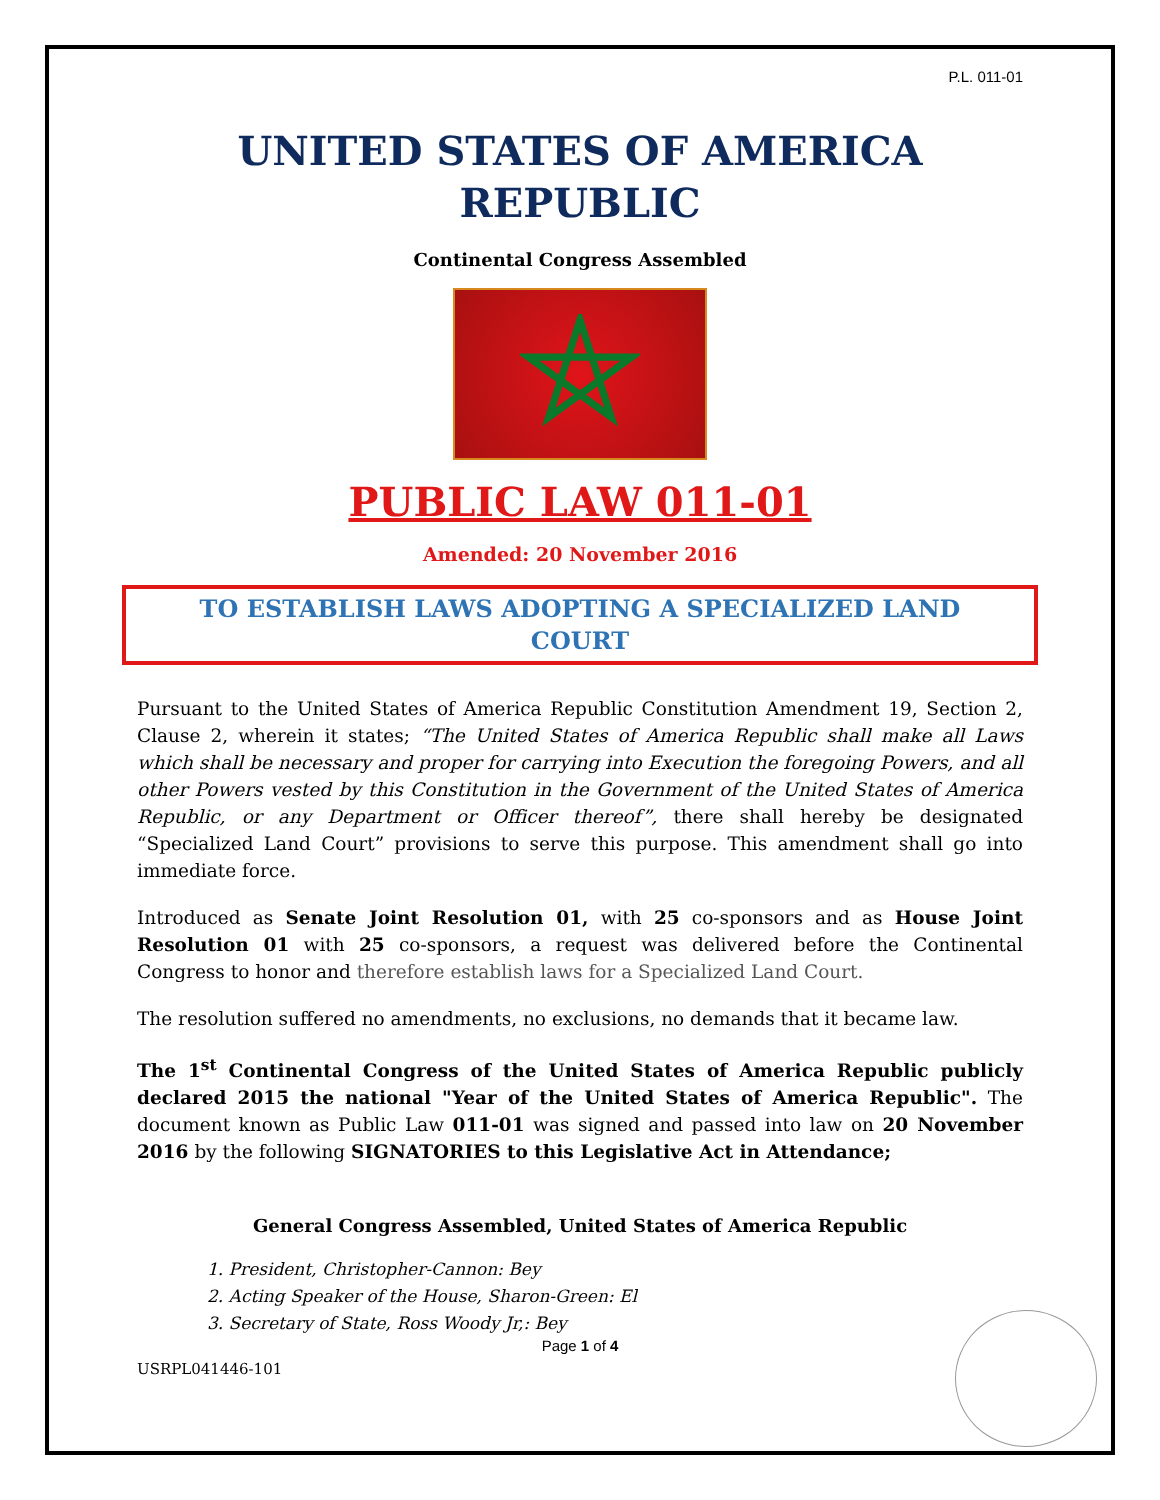P.L. 011-01
UNITED STATES OF AMERICA
REPUBLIC
Continental Congress Assembled
PUBLIC LAW 011-01
Amended: 20 November 2016
TO ESTABLISH LAWS ADOPTING A SPECIALIZED LAND COURT
Pursuant to the United States of America Republic Constitution Amendment 19, Section 2, Clause 2, wherein it states; “The United States of America Republic shall make all Laws which shall be necessary and proper for carrying into Execution the foregoing Powers, and all other Powers vested by this Constitution in the Government of the United States of America Republic, or any Department or Officer thereof”, there shall hereby be designated “Specialized Land Court” provisions to serve this purpose. This amendment shall go into immediate force.
Introduced as Senate Joint Resolution 01, with 25 co-sponsors and as House Joint Resolution 01 with 25 co-sponsors, a request was delivered before the Continental Congress to honor and therefore establish laws for a Specialized Land Court.
The resolution suffered no amendments, no exclusions, no demands that it became law.
The 1<sup>st</sup> Continental Congress of the United States of America Republic publicly declared 2015 the national "Year of the United States of America Republic". The document known as Public Law 011-01 was signed and passed into law on 20 November 2016 by the following SIGNATORIES to this Legislative Act in Attendance;
General Congress Assembled, United States of America Republic
1. President, Christopher-Cannon: Bey
2. Acting Speaker of the House, Sharon-Green: El
3. Secretary of State, Ross Woody Jr,: Bey
Page 1 of 4
USRPL041446-101